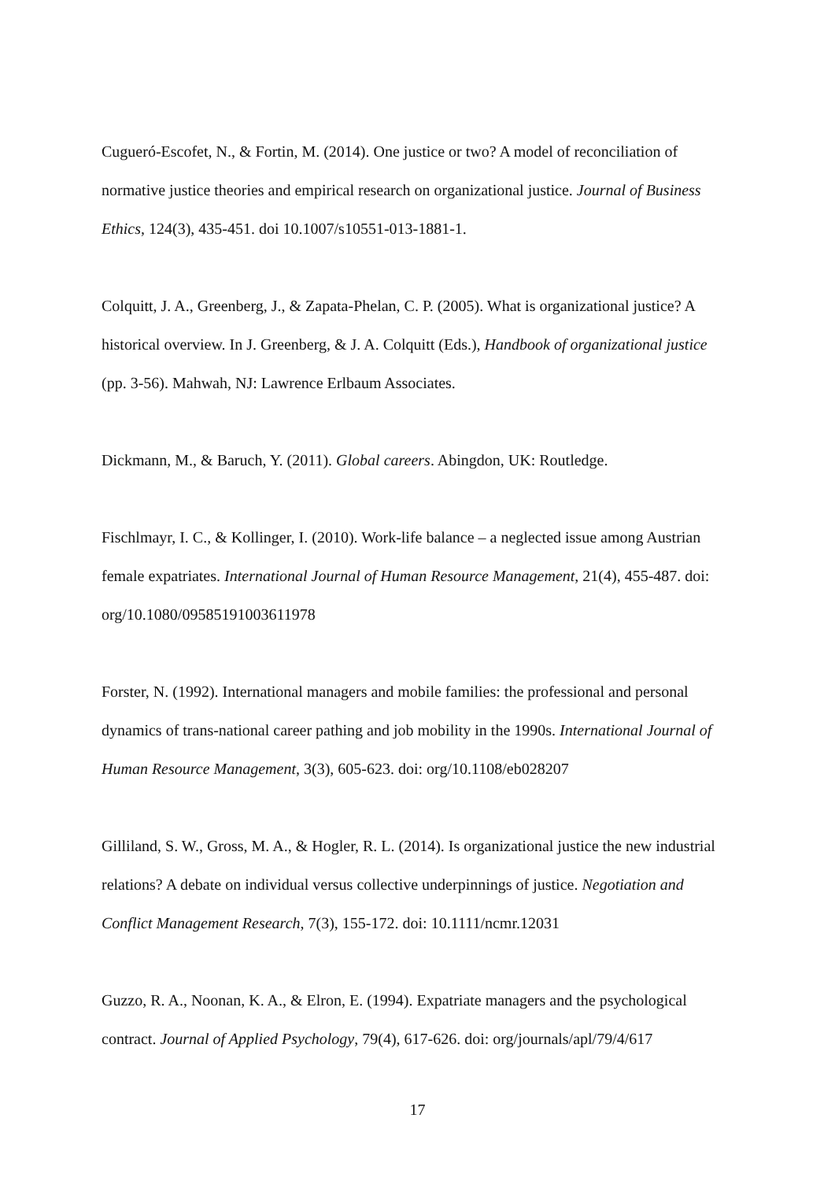Cugueró-Escofet, N., & Fortin, M. (2014). One justice or two? A model of reconciliation of normative justice theories and empirical research on organizational justice. Journal of Business Ethics, 124(3), 435-451. doi 10.1007/s10551-013-1881-1.
Colquitt, J. A., Greenberg, J., & Zapata-Phelan, C. P. (2005). What is organizational justice? A historical overview. In J. Greenberg, & J. A. Colquitt (Eds.), Handbook of organizational justice (pp. 3-56). Mahwah, NJ: Lawrence Erlbaum Associates.
Dickmann, M., & Baruch, Y. (2011). Global careers. Abingdon, UK: Routledge.
Fischlmayr, I. C., & Kollinger, I. (2010). Work-life balance – a neglected issue among Austrian female expatriates. International Journal of Human Resource Management, 21(4), 455-487. doi: org/10.1080/09585191003611978
Forster, N. (1992). International managers and mobile families: the professional and personal dynamics of trans-national career pathing and job mobility in the 1990s. International Journal of Human Resource Management, 3(3), 605-623. doi: org/10.1108/eb028207
Gilliland, S. W., Gross, M. A., & Hogler, R. L. (2014). Is organizational justice the new industrial relations? A debate on individual versus collective underpinnings of justice. Negotiation and Conflict Management Research, 7(3), 155-172. doi: 10.1111/ncmr.12031
Guzzo, R. A., Noonan, K. A., & Elron, E. (1994). Expatriate managers and the psychological contract. Journal of Applied Psychology, 79(4), 617-626. doi: org/journals/apl/79/4/617
17